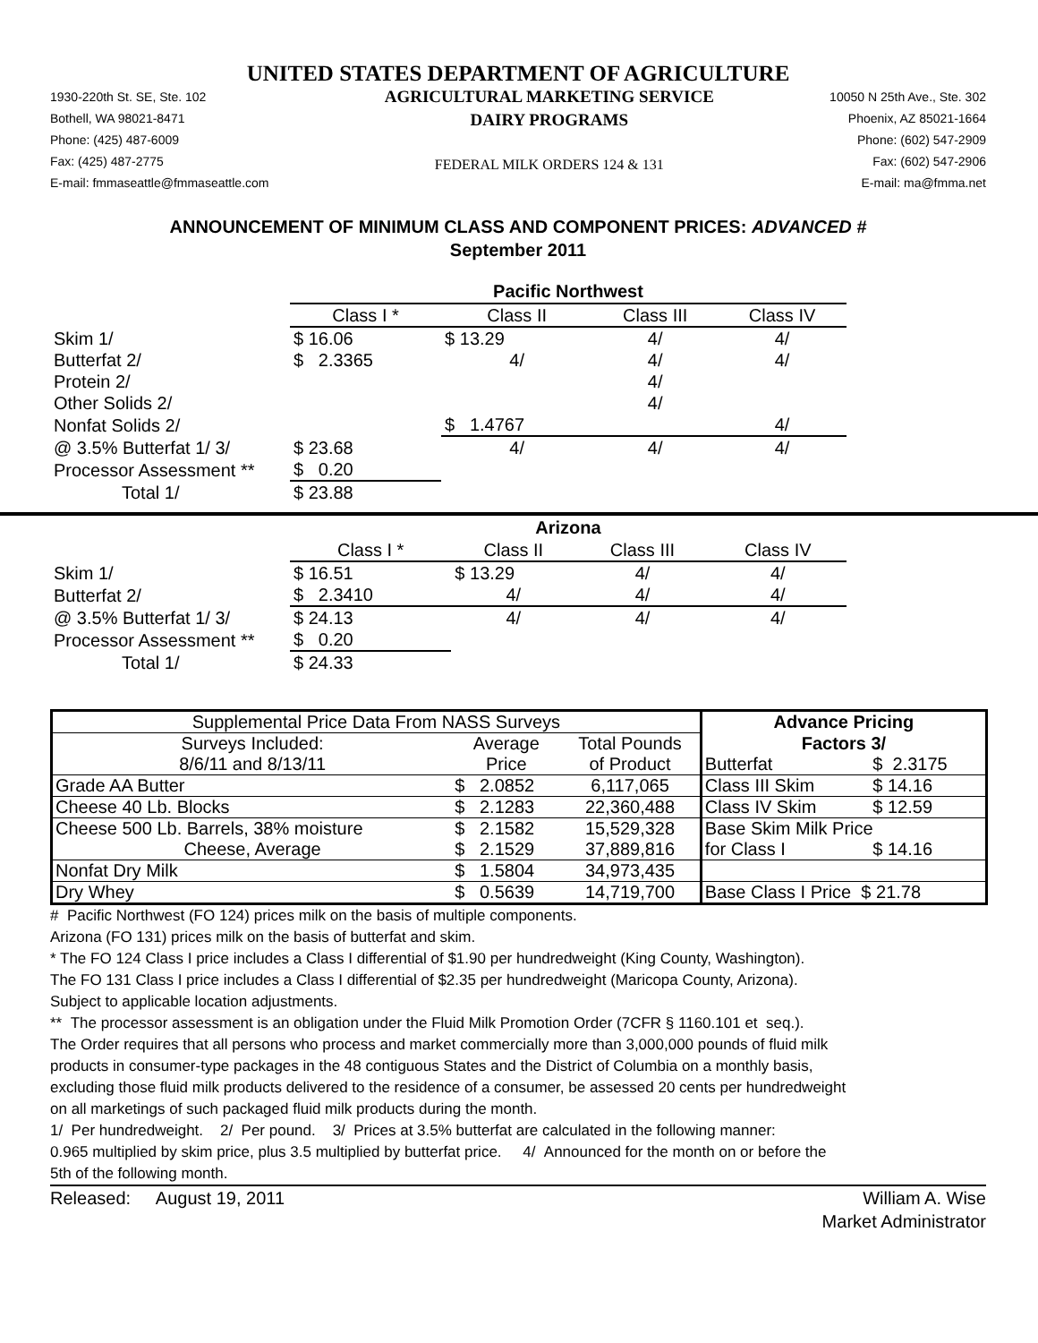UNITED STATES DEPARTMENT OF AGRICULTURE
1930-220th St. SE, Ste. 102
Bothell, WA 98021-8471
Phone: (425) 487-6009
Fax: (425) 487-2775
E-mail: fmmaseattle@fmmaseattle.com AGRICULTURAL MARKETING SERVICE
DAIRY PROGRAMS
FEDERAL MILK ORDERS 124 & 131 10050 N 25th Ave., Ste. 302
Phoenix, AZ 85021-1664
Phone: (602) 547-2909
Fax: (602) 547-2906
E-mail: ma@fmma.net
ANNOUNCEMENT OF MINIMUM CLASS AND COMPONENT PRICES: ADVANCED #
September 2011
| | Pacific Northwest | | | |
| | Class I * | Class II | Class III | Class IV |
| Skim 1/ | $ 16.06 | $ 13.29 | 4/ | 4/ |
| Butterfat 2/ | $ 2.3365 | 4/ | 4/ | 4/ |
| Protein 2/ | | | 4/ | |
| Other Solids 2/ | | | 4/ | |
| Nonfat Solids 2/ | | $ 1.4767 | | 4/ |
| @ 3.5% Butterfat 1/ 3/ | $ 23.68 | 4/ | 4/ | 4/ |
| Processor Assessment ** | $ 0.20 | | | |
| Total 1/ | $ 23.88 | | | |
| | Arizona | | | |
| | Class I * | Class II | Class III | Class IV |
| Skim 1/ | $ 16.51 | $ 13.29 | 4/ | 4/ |
| Butterfat 2/ | $ 2.3410 | 4/ | 4/ | 4/ |
| @ 3.5% Butterfat 1/ 3/ | $ 24.13 | 4/ | 4/ | 4/ |
| Processor Assessment ** | $ 0.20 | | | |
| Total 1/ | $ 24.33 | | | |
| Supplemental Price Data From NASS Surveys | | | Advance Pricing | |
| --- | --- | --- | --- | --- |
| Surveys Included: | Average | Total Pounds | Factors 3/ | |
| 8/6/11 and 8/13/11 | Price | of Product | Butterfat | $ 2.3175 |
| Grade AA Butter | $ 2.0852 | 6,117,065 | Class III Skim | $ 14.16 |
| Cheese 40 Lb. Blocks | $ 2.1283 | 22,360,488 | Class IV Skim | $ 12.59 |
| Cheese 500 Lb. Barrels, 38% moisture | $ 2.1582 | 15,529,328 | Base Skim Milk Price | |
| Cheese, Average | $ 2.1529 | 37,889,816 | for Class I | $ 14.16 |
| Nonfat Dry Milk | $ 1.5804 | 34,973,435 | | |
| Dry Whey | $ 0.5639 | 14,719,700 | Base Class I Price $ 21.78 | |
# Pacific Northwest (FO 124) prices milk on the basis of multiple components.
Arizona (FO 131) prices milk on the basis of butterfat and skim.
* The FO 124 Class I price includes a Class I differential of $1.90 per hundredweight (King County, Washington).
The FO 131 Class I price includes a Class I differential of $2.35 per hundredweight (Maricopa County, Arizona).
Subject to applicable location adjustments.
** The processor assessment is an obligation under the Fluid Milk Promotion Order (7CFR § 1160.101 et seq.).
The Order requires that all persons who process and market commercially more than 3,000,000 pounds of fluid milk
products in consumer-type packages in the 48 contiguous States and the District of Columbia on a monthly basis,
excluding those fluid milk products delivered to the residence of a consumer, be assessed 20 cents per hundredweight
on all marketings of such packaged fluid milk products during the month.
1/ Per hundredweight. 2/ Per pound. 3/ Prices at 3.5% butterfat are calculated in the following manner:
0.965 multiplied by skim price, plus 3.5 multiplied by butterfat price. 4/ Announced for the month on or before the
5th of the following month.
Released: August 19, 2011 William A. Wise
Market Administrator